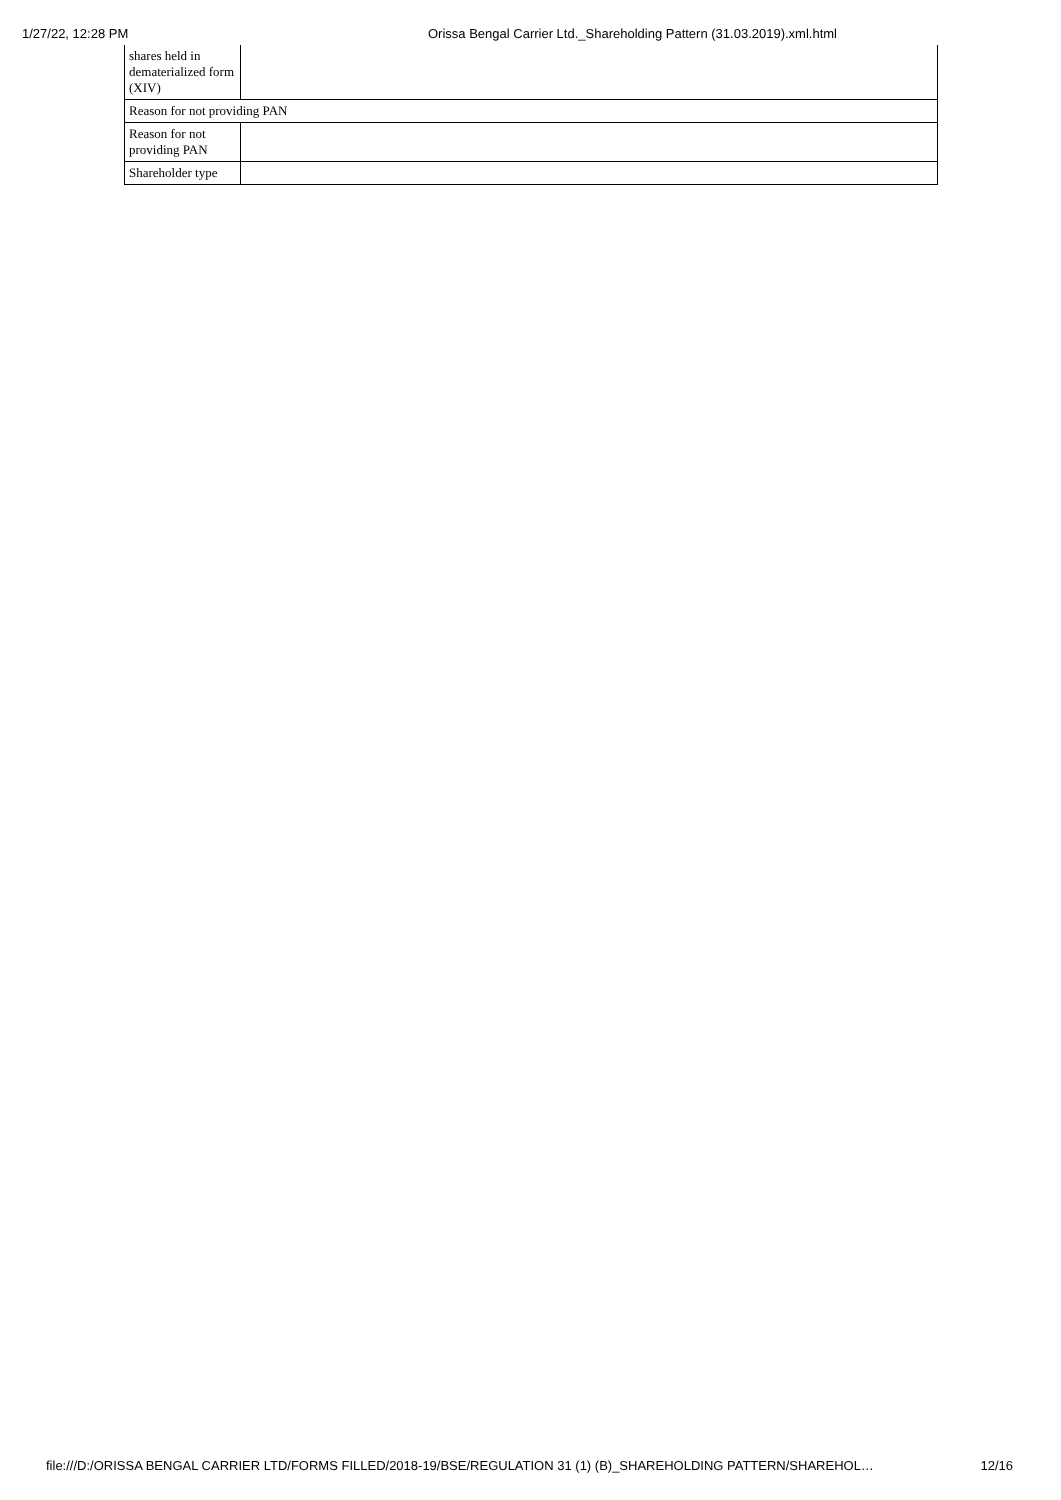1/27/22, 12:28 PM Orissa Bengal Carrier Ltd._Shareholding Pattern (31.03.2019).xml.html
| shares held in dematerialized form (XIV) | |
| Reason for not providing PAN | |
| Reason for not providing PAN | |
| Shareholder type | |
file:///D:/ORISSA BENGAL CARRIER LTD/FORMS FILLED/2018-19/BSE/REGULATION 31 (1) (B)_SHAREHOLDING PATTERN/SHAREHOL… 12/16